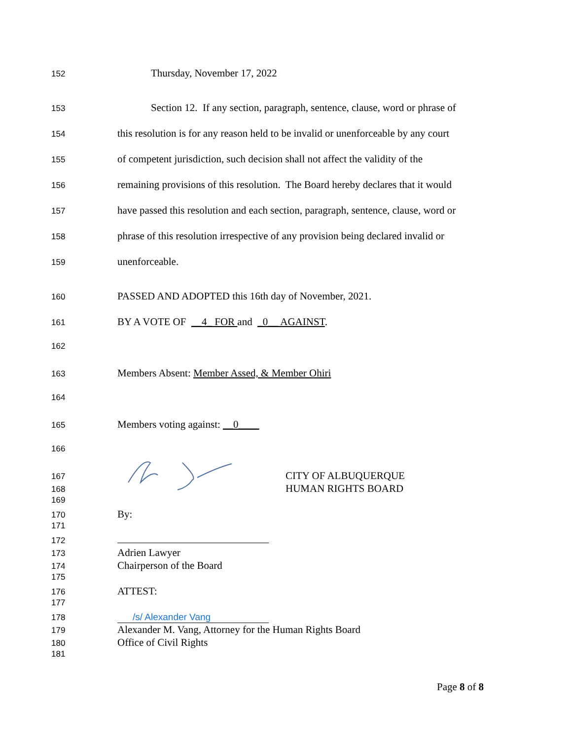152
Thursday, November 17, 2022
153
Section 12. If any section, paragraph, sentence, clause, word or phrase of
154
this resolution is for any reason held to be invalid or unenforceable by any court
155
of competent jurisdiction, such decision shall not affect the validity of the
156
remaining provisions of this resolution. The Board hereby declares that it would
157
have passed this resolution and each section, paragraph, sentence, clause, word or
158
phrase of this resolution irrespective of any provision being declared invalid or
159
unenforceable.
160
PASSED AND ADOPTED this 16th day of November, 2021.
161
BY A VOTE OF __4_ FOR and _0__ AGAINST.
162
163
Members Absent: Member Assed, & Member Ohiri
164
165
Members voting against: __0____
166
167
CITY OF ALBUQUERQUE
168
HUMAN RIGHTS BOARD
169
170
By:
171
172
173
Adrien Lawyer
174
Chairperson of the Board
175
176
ATTEST:
177
178 /s/ Alexander Vang
179
Alexander M. Vang, Attorney for the Human Rights Board
180
Office of Civil Rights
181
Page 8 of 8